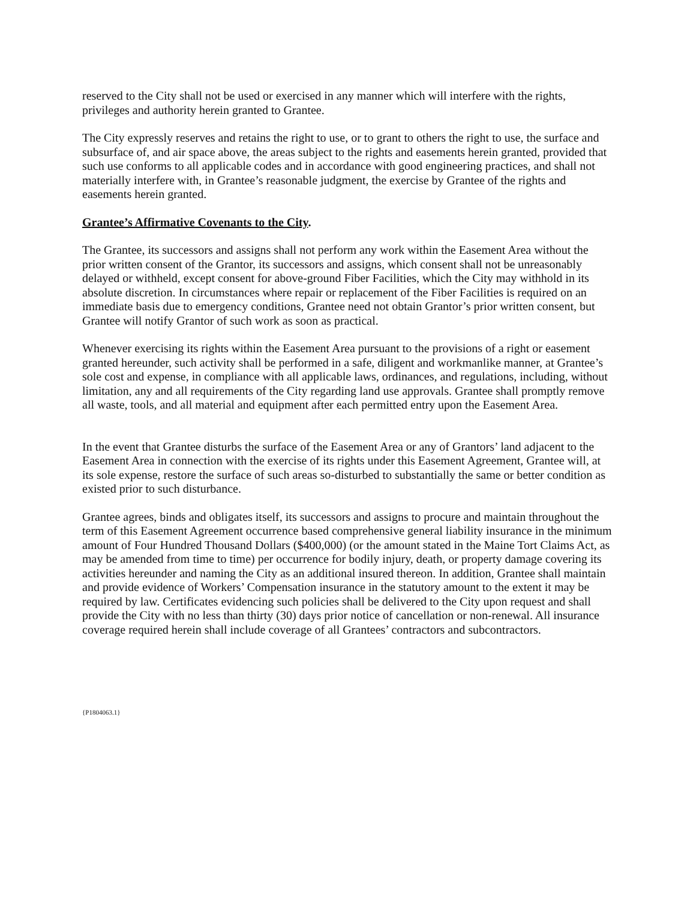reserved to the City shall not be used or exercised in any manner which will interfere with the rights, privileges and authority herein granted to Grantee.
The City expressly reserves and retains the right to use, or to grant to others the right to use, the surface and subsurface of, and air space above, the areas subject to the rights and easements herein granted, provided that such use conforms to all applicable codes and in accordance with good engineering practices, and shall not materially interfere with, in Grantee’s reasonable judgment, the exercise by Grantee of the rights and easements herein granted.
Grantee’s Affirmative Covenants to the City.
The Grantee, its successors and assigns shall not perform any work within the Easement Area without the prior written consent of the Grantor, its successors and assigns, which consent shall not be unreasonably delayed or withheld, except consent for above-ground Fiber Facilities, which the City may withhold in its absolute discretion. In circumstances where repair or replacement of the Fiber Facilities is required on an immediate basis due to emergency conditions, Grantee need not obtain Grantor’s prior written consent, but Grantee will notify Grantor of such work as soon as practical.
Whenever exercising its rights within the Easement Area pursuant to the provisions of a right or easement granted hereunder, such activity shall be performed in a safe, diligent and workmanlike manner, at Grantee’s sole cost and expense, in compliance with all applicable laws, ordinances, and regulations, including, without limitation, any and all requirements of the City regarding land use approvals. Grantee shall promptly remove all waste, tools, and all material and equipment after each permitted entry upon the Easement Area.
In the event that Grantee disturbs the surface of the Easement Area or any of Grantors’ land adjacent to the Easement Area in connection with the exercise of its rights under this Easement Agreement, Grantee will, at its sole expense, restore the surface of such areas so-disturbed to substantially the same or better condition as existed prior to such disturbance.
Grantee agrees, binds and obligates itself, its successors and assigns to procure and maintain throughout the term of this Easement Agreement occurrence based comprehensive general liability insurance in the minimum amount of Four Hundred Thousand Dollars ($400,000) (or the amount stated in the Maine Tort Claims Act, as may be amended from time to time) per occurrence for bodily injury, death, or property damage covering its activities hereunder and naming the City as an additional insured thereon. In addition, Grantee shall maintain and provide evidence of Workers’ Compensation insurance in the statutory amount to the extent it may be required by law. Certificates evidencing such policies shall be delivered to the City upon request and shall provide the City with no less than thirty (30) days prior notice of cancellation or non-renewal. All insurance coverage required herein shall include coverage of all Grantees’ contractors and subcontractors.
{P1804063.1}